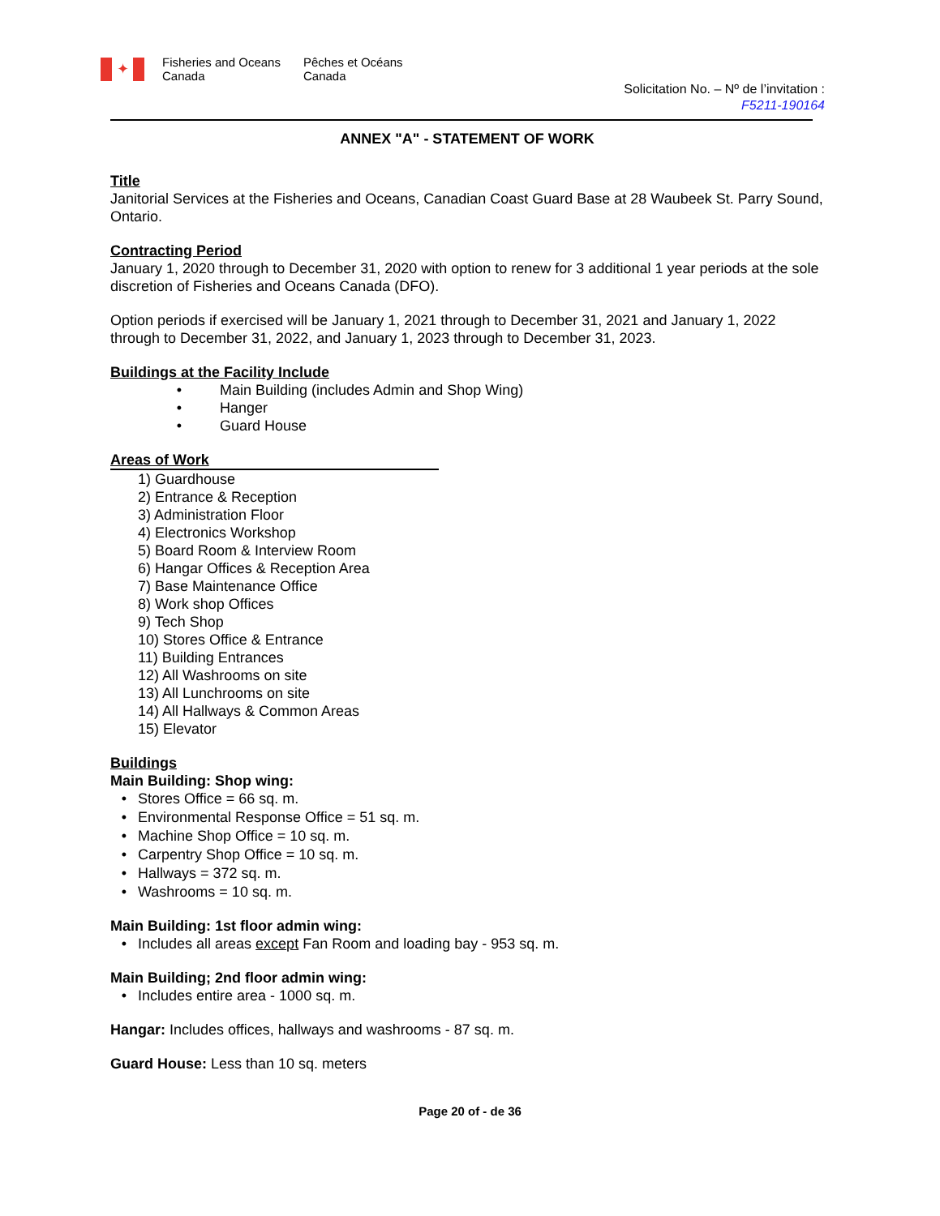✦
Fisheries and Oceans
Canada
Pêches et Océans
Canada
Solicitation No. – Nº de l’invitation :
F5211-190164
ANNEX "A" - STATEMENT OF WORK
Title
Janitorial Services at the Fisheries and Oceans, Canadian Coast Guard Base at 28 Waubeek St. Parry Sound, Ontario.
Contracting Period
January 1, 2020 through to December 31, 2020 with option to renew for 3 additional 1 year periods at the sole discretion of Fisheries and Oceans Canada (DFO).
Option periods if exercised will be January 1, 2021 through to December 31, 2021 and January 1, 2022 through to December 31, 2022, and January 1, 2023 through to December 31, 2023.
Buildings at the Facility Include
• Main Building (includes Admin and Shop Wing)
• Hanger
• Guard House
Areas of Work
1) Guardhouse
2) Entrance & Reception
3) Administration Floor
4) Electronics Workshop
5) Board Room & Interview Room
6) Hangar Offices & Reception Area
7) Base Maintenance Office
8) Work shop Offices
9) Tech Shop
10) Stores Office & Entrance
11) Building Entrances
12) All Washrooms on site
13) All Lunchrooms on site
14) All Hallways & Common Areas
15) Elevator
Buildings
Main Building: Shop wing:
• Stores Office = 66 sq. m.
• Environmental Response Office = 51 sq. m.
• Machine Shop Office = 10 sq. m.
• Carpentry Shop Office = 10 sq. m.
• Hallways = 372 sq. m.
• Washrooms = 10 sq. m.
Main Building: 1st floor admin wing:
• Includes all areas except Fan Room and loading bay - 953 sq. m.
Main Building; 2nd floor admin wing:
• Includes entire area - 1000 sq. m.
Hangar: Includes offices, hallways and washrooms - 87 sq. m.
Guard House: Less than 10 sq. meters
Page 20 of - de 36